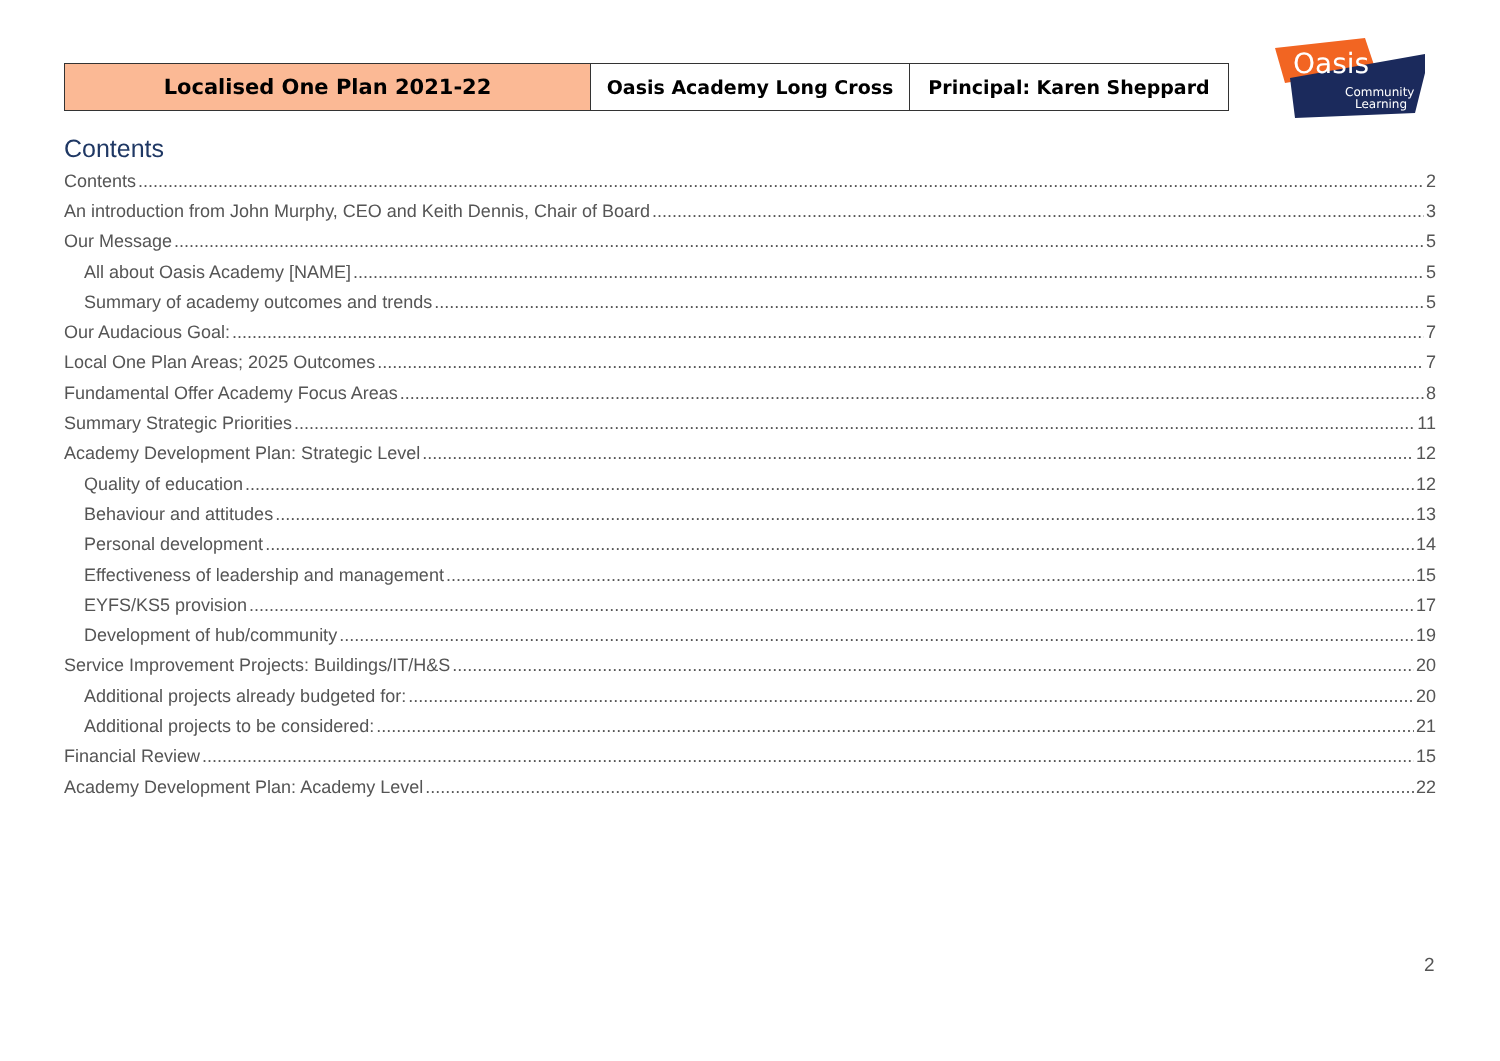| Localised One Plan 2021-22 | Oasis Academy Long Cross | Principal: Karen Sheppard |
Oasis
Community
Learning
Contents
Contents 2
An introduction from John Murphy, CEO and Keith Dennis, Chair of Board 3
Our Message 5
All about Oasis Academy [NAME] 5
Summary of academy outcomes and trends 5
Our Audacious Goal: 7
Local One Plan Areas; 2025 Outcomes 7
Fundamental Offer Academy Focus Areas 8
Summary Strategic Priorities 11
Academy Development Plan: Strategic Level 12
Quality of education 12
Behaviour and attitudes 13
Personal development 14
Effectiveness of leadership and management 15
EYFS/KS5 provision 17
Development of hub/community 19
Service Improvement Projects: Buildings/IT/H&S 20
Additional projects already budgeted for: 20
Additional projects to be considered: 21
Financial Review 15
Academy Development Plan: Academy Level 22
2